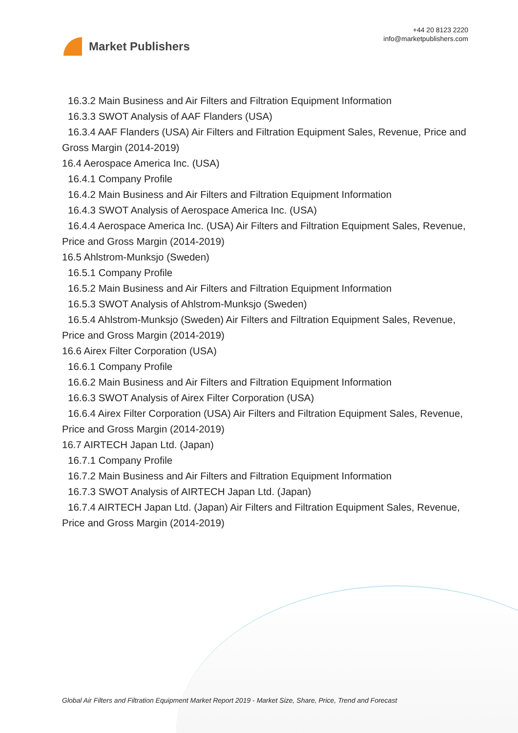Market Publishers
+44 20 8123 2220
info@marketpublishers.com
16.3.2 Main Business and Air Filters and Filtration Equipment Information
16.3.3 SWOT Analysis of AAF Flanders (USA)
16.3.4 AAF Flanders (USA) Air Filters and Filtration Equipment Sales, Revenue, Price and Gross Margin (2014-2019)
16.4 Aerospace America Inc. (USA)
16.4.1 Company Profile
16.4.2 Main Business and Air Filters and Filtration Equipment Information
16.4.3 SWOT Analysis of Aerospace America Inc. (USA)
16.4.4 Aerospace America Inc. (USA) Air Filters and Filtration Equipment Sales, Revenue, Price and Gross Margin (2014-2019)
16.5 Ahlstrom-Munksjo (Sweden)
16.5.1 Company Profile
16.5.2 Main Business and Air Filters and Filtration Equipment Information
16.5.3 SWOT Analysis of Ahlstrom-Munksjo (Sweden)
16.5.4 Ahlstrom-Munksjo (Sweden) Air Filters and Filtration Equipment Sales, Revenue, Price and Gross Margin (2014-2019)
16.6 Airex Filter Corporation (USA)
16.6.1 Company Profile
16.6.2 Main Business and Air Filters and Filtration Equipment Information
16.6.3 SWOT Analysis of Airex Filter Corporation (USA)
16.6.4 Airex Filter Corporation (USA) Air Filters and Filtration Equipment Sales, Revenue, Price and Gross Margin (2014-2019)
16.7 AIRTECH Japan Ltd. (Japan)
16.7.1 Company Profile
16.7.2 Main Business and Air Filters and Filtration Equipment Information
16.7.3 SWOT Analysis of AIRTECH Japan Ltd. (Japan)
16.7.4 AIRTECH Japan Ltd. (Japan) Air Filters and Filtration Equipment Sales, Revenue, Price and Gross Margin (2014-2019)
Global Air Filters and Filtration Equipment Market Report 2019 - Market Size, Share, Price, Trend and Forecast